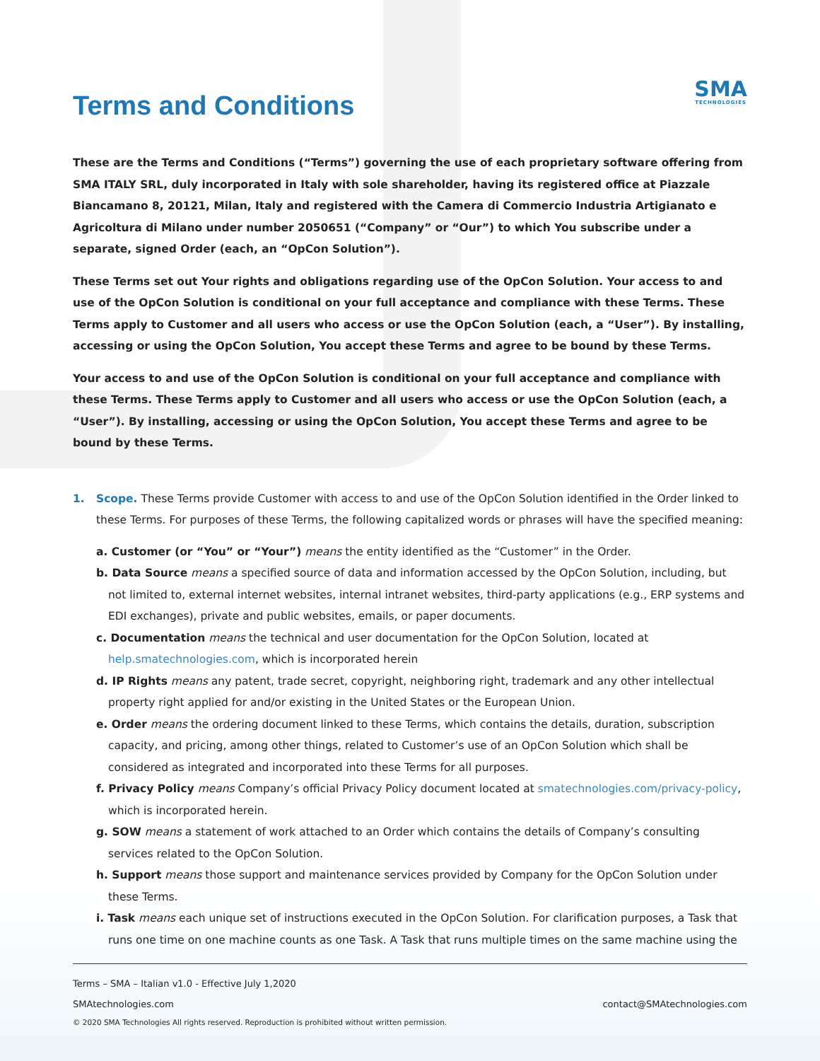Terms and Conditions
SMA
TECHNOLOGIES
These are the Terms and Conditions (“Terms”) governing the use of each proprietary software offering from SMA ITALY SRL, duly incorporated in Italy with sole shareholder, having its registered office at Piazzale Biancamano 8, 20121, Milan, Italy and registered with the Camera di Commercio Industria Artigianato e Agricoltura di Milano under number 2050651 (“Company” or “Our”) to which You subscribe under a separate, signed Order (each, an “OpCon Solution”).
These Terms set out Your rights and obligations regarding use of the OpCon Solution. Your access to and use of the OpCon Solution is conditional on your full acceptance and compliance with these Terms. These Terms apply to Customer and all users who access or use the OpCon Solution (each, a “User”). By installing, accessing or using the OpCon Solution, You accept these Terms and agree to be bound by these Terms.
Your access to and use of the OpCon Solution is conditional on your full acceptance and compliance with these Terms. These Terms apply to Customer and all users who access or use the OpCon Solution (each, a “User”). By installing, accessing or using the OpCon Solution, You accept these Terms and agree to be bound by these Terms.
1. Scope. These Terms provide Customer with access to and use of the OpCon Solution identified in the Order linked to
these Terms. For purposes of these Terms, the following capitalized words or phrases will have the specified meaning:
a. Customer (or “You” or “Your”) means the entity identified as the “Customer” in the Order.
b. Data Source means a specified source of data and information accessed by the OpCon Solution, including, but not limited to, external internet websites, internal intranet websites, third-party applications (e.g., ERP systems and EDI exchanges), private and public websites, emails, or paper documents.
c. Documentation means the technical and user documentation for the OpCon Solution, located at help.smatechnologies.com, which is incorporated herein
d. IP Rights means any patent, trade secret, copyright, neighboring right, trademark and any other intellectual property right applied for and/or existing in the United States or the European Union.
e. Order means the ordering document linked to these Terms, which contains the details, duration, subscription capacity, and pricing, among other things, related to Customer’s use of an OpCon Solution which shall be considered as integrated and incorporated into these Terms for all purposes.
f. Privacy Policy means Company’s official Privacy Policy document located at smatechnologies.com/privacy-policy, which is incorporated herein.
g. SOW means a statement of work attached to an Order which contains the details of Company’s consulting services related to the OpCon Solution.
h. Support means those support and maintenance services provided by Company for the OpCon Solution under these Terms.
i. Task means each unique set of instructions executed in the OpCon Solution. For clarification purposes, a Task that runs one time on one machine counts as one Task. A Task that runs multiple times on the same machine using the
Terms – SMA – Italian v1.0 - Effective July 1,2020
SMAtechnologies.com contact@SMAtechnologies.com
© 2020 SMA Technologies All rights reserved. Reproduction is prohibited without written permission.